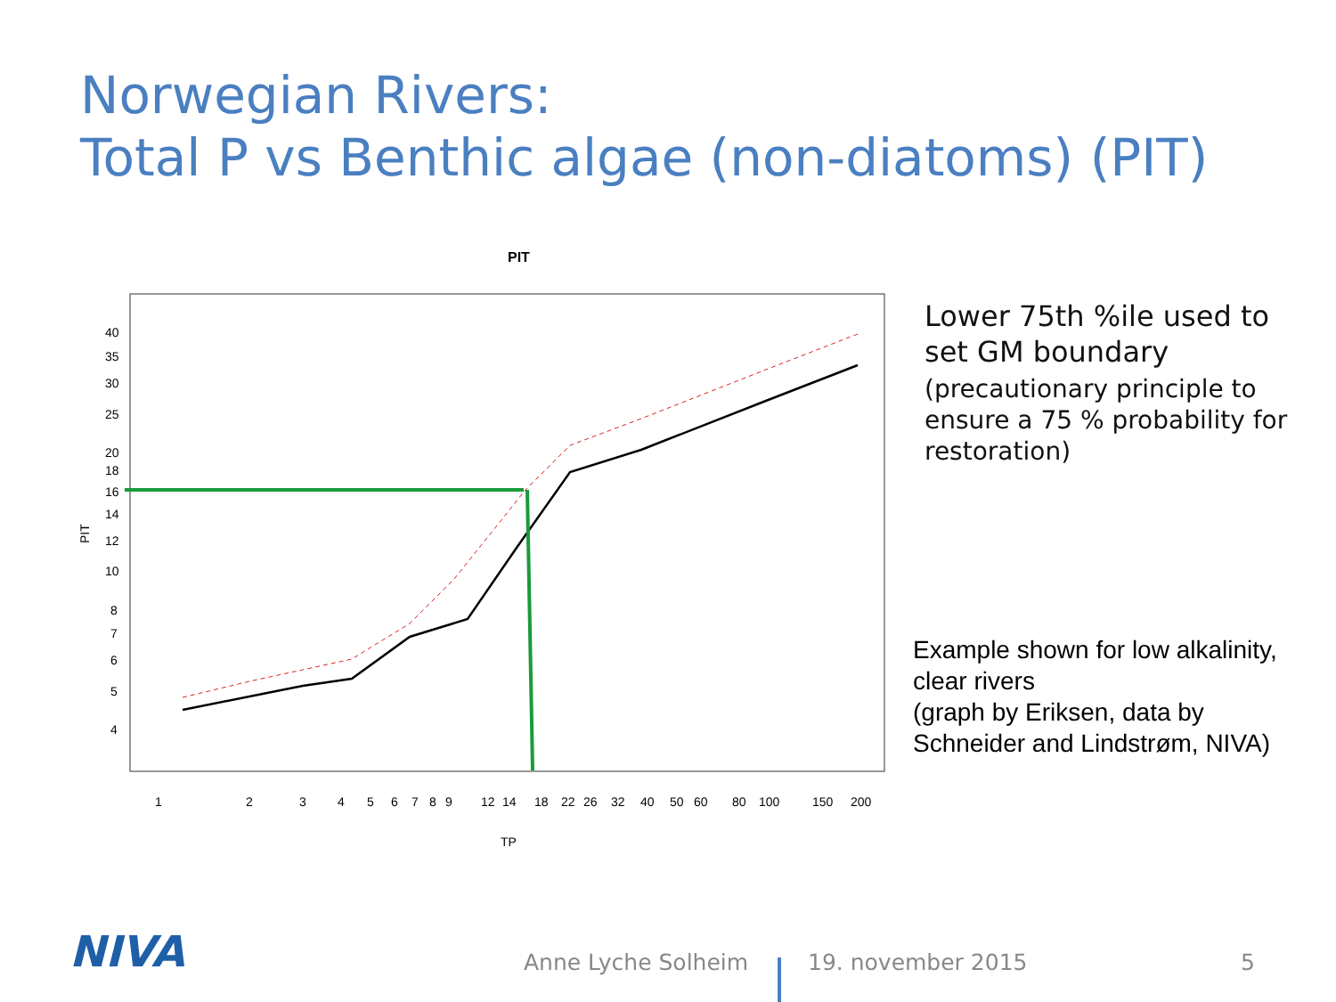Norwegian Rivers:
Total P vs Benthic algae (non-diatoms) (PIT)
PIT
40
35
30
25
20
18
16
14
12
10
8
7
6
5
4
PIT
1
2
3
4
5
6
7
8
9
12
14
18
22
26
32
40
50
60
80
100
150
200
TP
Lower 75th %ile used to set GM boundary
(precautionary principle to ensure a 75 % probability for restoration)
Example shown for low alkalinity, clear rivers
(graph by Eriksen, data by Schneider and Lindstrøm, NIVA)
NIVA Anne Lyche Solheim 19. november 2015 5